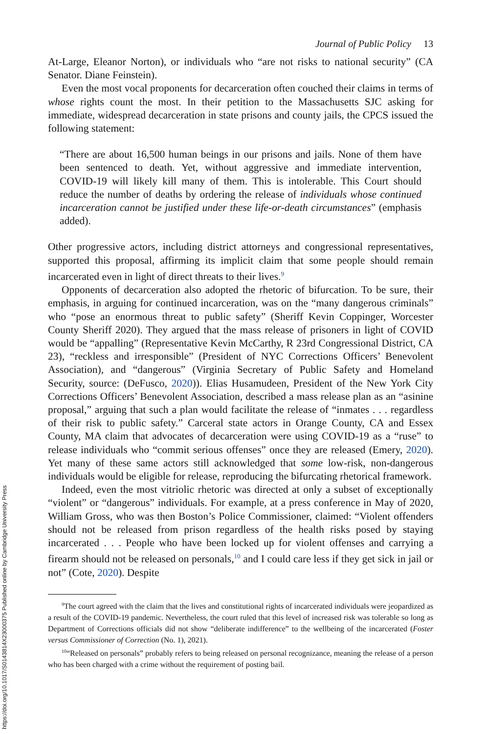https://doi.org/10.1017/S0143814X23000375 Published online by Cambridge University Press
Journal of Public Policy 13
At-Large, Eleanor Norton), or individuals who “are not risks to national security” (CA Senator. Diane Feinstein).
Even the most vocal proponents for decarceration often couched their claims in terms of whose rights count the most. In their petition to the Massachusetts SJC asking for immediate, widespread decarceration in state prisons and county jails, the CPCS issued the following statement:
“There are about 16,500 human beings in our prisons and jails. None of them have been sentenced to death. Yet, without aggressive and immediate intervention, COVID-19 will likely kill many of them. This is intolerable. This Court should reduce the number of deaths by ordering the release of individuals whose continued incarceration cannot be justified under these life-or-death circumstances” (emphasis added).
Other progressive actors, including district attorneys and congressional representatives, supported this proposal, affirming its implicit claim that some people should remain incarcerated even in light of direct threats to their lives.<sup>9</sup>
Opponents of decarceration also adopted the rhetoric of bifurcation. To be sure, their emphasis, in arguing for continued incarceration, was on the “many dangerous criminals” who “pose an enormous threat to public safety” (Sheriff Kevin Coppinger, Worcester County Sheriff 2020). They argued that the mass release of prisoners in light of COVID would be “appalling” (Representative Kevin McCarthy, R 23rd Congressional District, CA 23), “reckless and irresponsible” (President of NYC Corrections Officers’ Benevolent Association), and “dangerous” (Virginia Secretary of Public Safety and Homeland Security, source: (DeFusco, 2020)). Elias Husamudeen, President of the New York City Corrections Officers’ Benevolent Association, described a mass release plan as an “asinine proposal,” arguing that such a plan would facilitate the release of “inmates . . . regardless of their risk to public safety.” Carceral state actors in Orange County, CA and Essex County, MA claim that advocates of decarceration were using COVID-19 as a “ruse” to release individuals who “commit serious offenses” once they are released (Emery, 2020). Yet many of these same actors still acknowledged that some low-risk, non-dangerous individuals would be eligible for release, reproducing the bifurcating rhetorical framework.
Indeed, even the most vitriolic rhetoric was directed at only a subset of exceptionally “violent” or “dangerous” individuals. For example, at a press conference in May of 2020, William Gross, who was then Boston’s Police Commissioner, claimed: “Violent offenders should not be released from prison regardless of the health risks posed by staying incarcerated . . . People who have been locked up for violent offenses and carrying a firearm should not be released on personals,<sup>10</sup> and I could care less if they get sick in jail or not” (Cote, 2020). Despite
<sup>9</sup> The court agreed with the claim that the lives and constitutional rights of incarcerated individuals were jeopardized as a result of the COVID-19 pandemic. Nevertheless, the court ruled that this level of increased risk was tolerable so long as Department of Corrections officials did not show “deliberate indifference” to the wellbeing of the incarcerated (Foster versus Commissioner of Correction (No. 1), 2021).
<sup>10</sup> “Released on personals” probably refers to being released on personal recognizance, meaning the release of a person who has been charged with a crime without the requirement of posting bail.